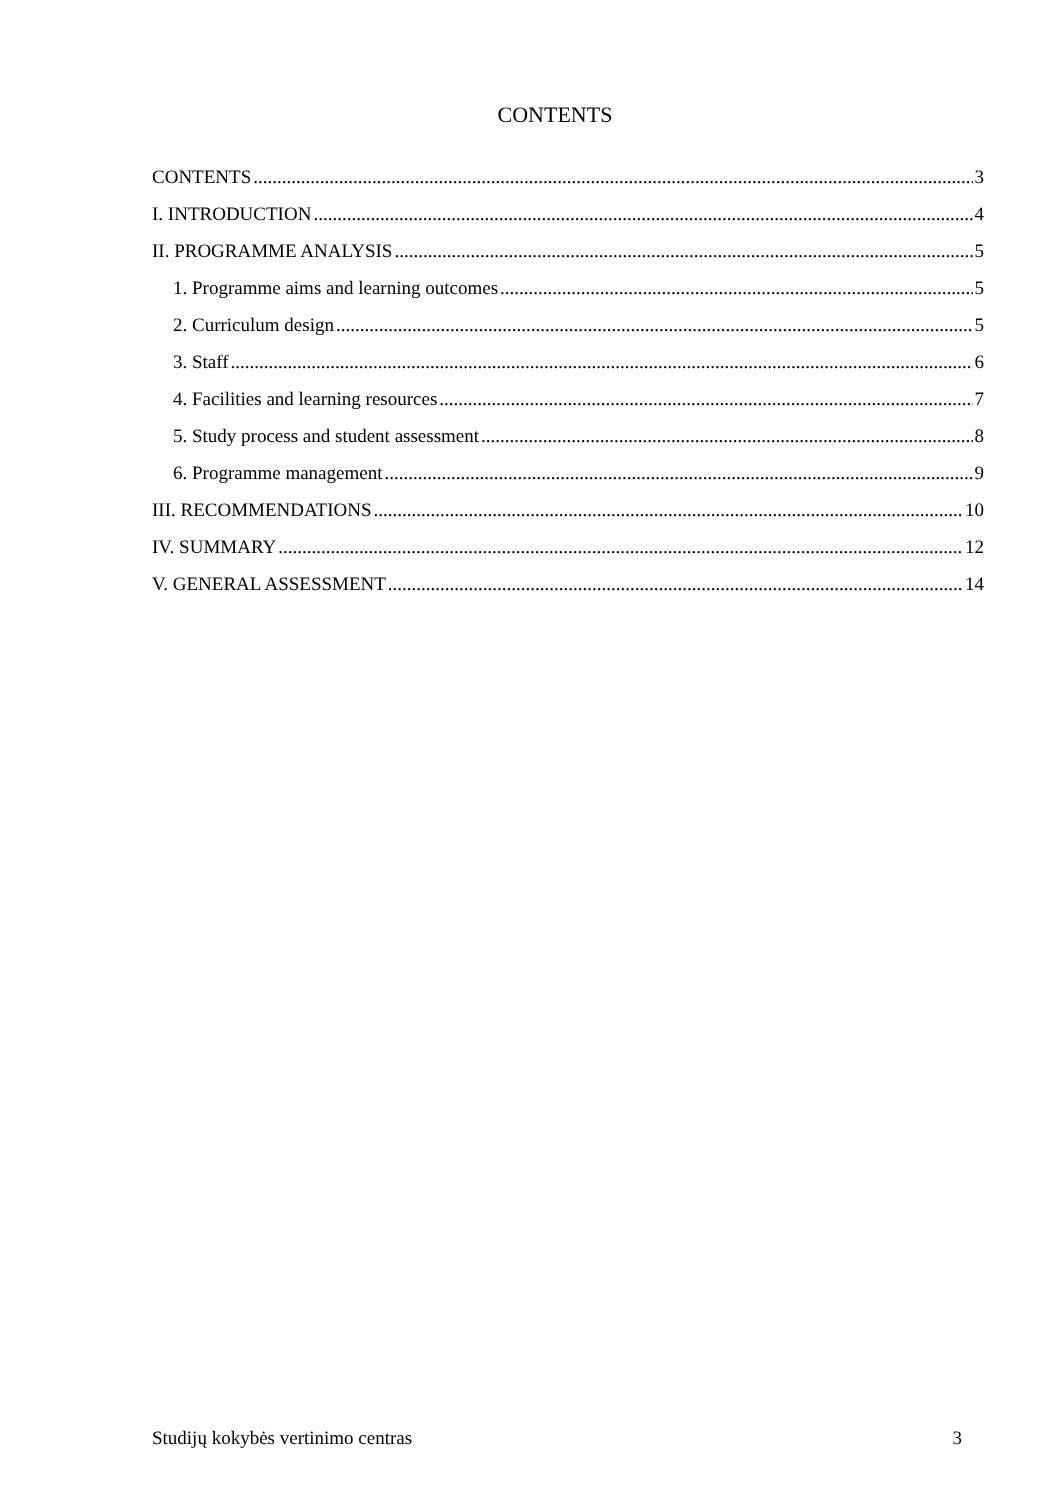CONTENTS
CONTENTS 3
I. INTRODUCTION 4
II. PROGRAMME ANALYSIS 5
1. Programme aims and learning outcomes 5
2. Curriculum design 5
3. Staff 6
4. Facilities and learning resources 7
5. Study process and student assessment 8
6. Programme management 9
III. RECOMMENDATIONS 10
IV. SUMMARY 12
V. GENERAL ASSESSMENT 14
Studijų kokybės vertinimo centras 3